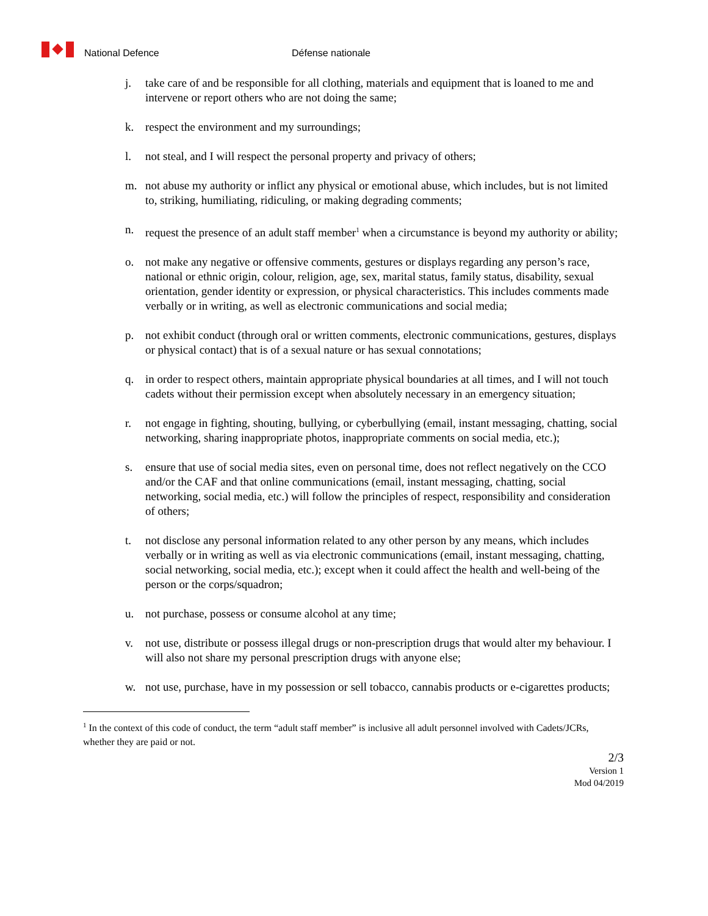National Defence Défense nationale
j. take care of and be responsible for all clothing, materials and equipment that is loaned to me and intervene or report others who are not doing the same;
k. respect the environment and my surroundings;
l. not steal, and I will respect the personal property and privacy of others;
m. not abuse my authority or inflict any physical or emotional abuse, which includes, but is not limited to, striking, humiliating, ridiculing, or making degrading comments;
n. request the presence of an adult staff member<sup>1</sup> when a circumstance is beyond my authority or ability;
o. not make any negative or offensive comments, gestures or displays regarding any person’s race, national or ethnic origin, colour, religion, age, sex, marital status, family status, disability, sexual orientation, gender identity or expression, or physical characteristics. This includes comments made verbally or in writing, as well as electronic communications and social media;
p. not exhibit conduct (through oral or written comments, electronic communications, gestures, displays or physical contact) that is of a sexual nature or has sexual connotations;
q. in order to respect others, maintain appropriate physical boundaries at all times, and I will not touch cadets without their permission except when absolutely necessary in an emergency situation;
r. not engage in fighting, shouting, bullying, or cyberbullying (email, instant messaging, chatting, social networking, sharing inappropriate photos, inappropriate comments on social media, etc.);
s. ensure that use of social media sites, even on personal time, does not reflect negatively on the CCO and/or the CAF and that online communications (email, instant messaging, chatting, social networking, social media, etc.) will follow the principles of respect, responsibility and consideration of others;
t. not disclose any personal information related to any other person by any means, which includes verbally or in writing as well as via electronic communications (email, instant messaging, chatting, social networking, social media, etc.); except when it could affect the health and well-being of the person or the corps/squadron;
u. not purchase, possess or consume alcohol at any time;
v. not use, distribute or possess illegal drugs or non-prescription drugs that would alter my behaviour. I will also not share my personal prescription drugs with anyone else;
w. not use, purchase, have in my possession or sell tobacco, cannabis products or e-cigarettes products;
<sup>1</sup> In the context of this code of conduct, the term “adult staff member” is inclusive all adult personnel involved with Cadets/JCRs, whether they are paid or not.
2/3
Version 1
Mod 04/2019